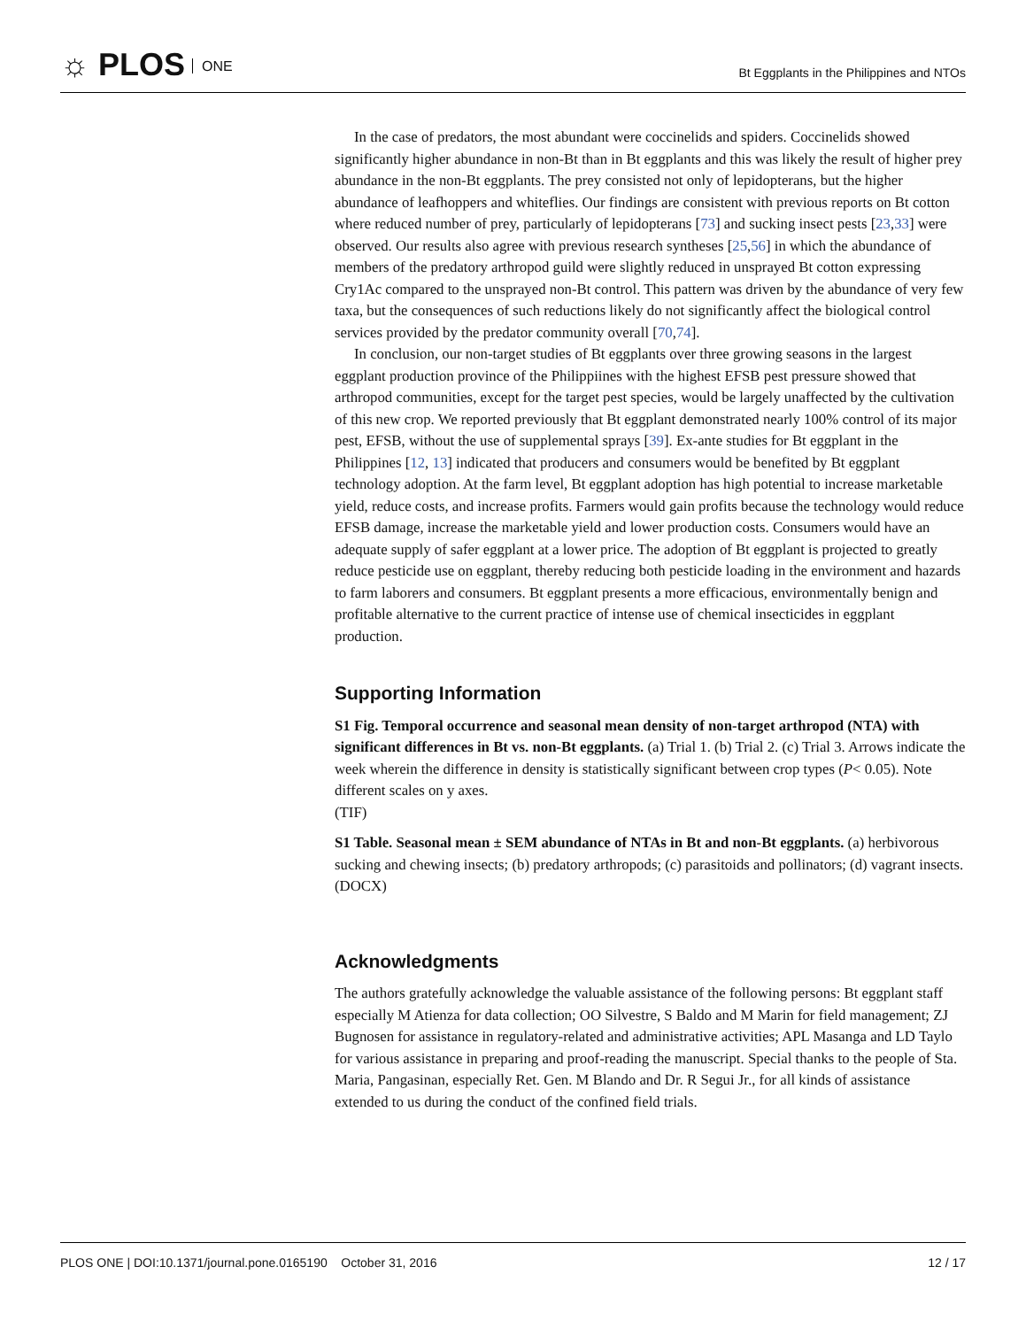☼ PLOS ONE
Bt Eggplants in the Philippines and NTOs
In the case of predators, the most abundant were coccinelids and spiders. Coccinelids showed significantly higher abundance in non-Bt than in Bt eggplants and this was likely the result of higher prey abundance in the non-Bt eggplants. The prey consisted not only of lepidopterans, but the higher abundance of leafhoppers and whiteflies. Our findings are consistent with previous reports on Bt cotton where reduced number of prey, particularly of lepidopterans [73] and sucking insect pests [23,33] were observed. Our results also agree with previous research syntheses [25,56] in which the abundance of members of the predatory arthropod guild were slightly reduced in unsprayed Bt cotton expressing Cry1Ac compared to the unsprayed non-Bt control. This pattern was driven by the abundance of very few taxa, but the consequences of such reductions likely do not significantly affect the biological control services provided by the predator community overall [70,74].
In conclusion, our non-target studies of Bt eggplants over three growing seasons in the largest eggplant production province of the Philippiines with the highest EFSB pest pressure showed that arthropod communities, except for the target pest species, would be largely unaffected by the cultivation of this new crop. We reported previously that Bt eggplant demonstrated nearly 100% control of its major pest, EFSB, without the use of supplemental sprays [39]. Ex-ante studies for Bt eggplant in the Philippines [12, 13] indicated that producers and consumers would be benefited by Bt eggplant technology adoption. At the farm level, Bt eggplant adoption has high potential to increase marketable yield, reduce costs, and increase profits. Farmers would gain profits because the technology would reduce EFSB damage, increase the marketable yield and lower production costs. Consumers would have an adequate supply of safer eggplant at a lower price. The adoption of Bt eggplant is projected to greatly reduce pesticide use on eggplant, thereby reducing both pesticide loading in the environment and hazards to farm laborers and consumers. Bt eggplant presents a more efficacious, environmentally benign and profitable alternative to the current practice of intense use of chemical insecticides in eggplant production.
Supporting Information
S1 Fig. Temporal occurrence and seasonal mean density of non-target arthropod (NTA) with significant differences in Bt vs. non-Bt eggplants. (a) Trial 1. (b) Trial 2. (c) Trial 3. Arrows indicate the week wherein the difference in density is statistically significant between crop types (P< 0.05). Note different scales on y axes.
(TIF)
S1 Table. Seasonal mean ± SEM abundance of NTAs in Bt and non-Bt eggplants. (a) herbivorous sucking and chewing insects; (b) predatory arthropods; (c) parasitoids and pollinators; (d) vagrant insects.
(DOCX)
Acknowledgments
The authors gratefully acknowledge the valuable assistance of the following persons: Bt eggplant staff especially M Atienza for data collection; OO Silvestre, S Baldo and M Marin for field management; ZJ Bugnosen for assistance in regulatory-related and administrative activities; APL Masanga and LD Taylo for various assistance in preparing and proof-reading the manuscript. Special thanks to the people of Sta. Maria, Pangasinan, especially Ret. Gen. M Blando and Dr. R Segui Jr., for all kinds of assistance extended to us during the conduct of the confined field trials.
PLOS ONE | DOI:10.1371/journal.pone.0165190 October 31, 2016 12 / 17